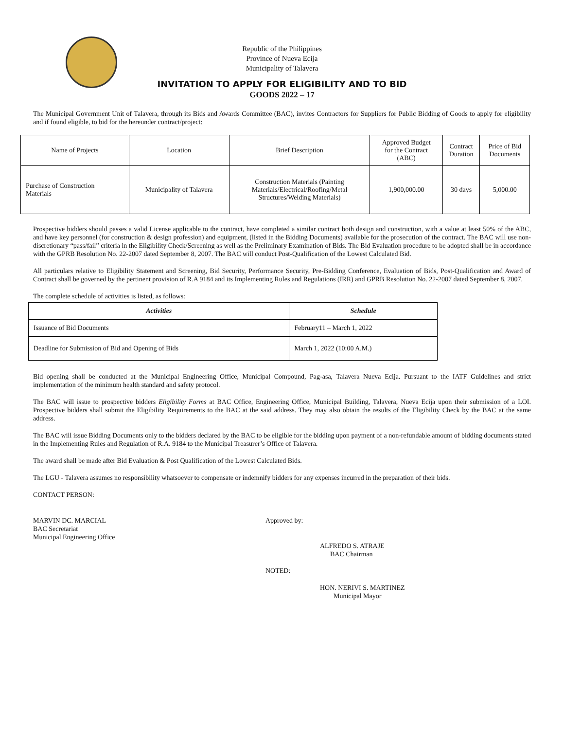Republic of the Philippines
Province of Nueva Ecija
Municipality of Talavera
INVITATION TO APPLY FOR ELIGIBILITY AND TO BID
GOODS 2022 – 17
The Municipal Government Unit of Talavera, through its Bids and Awards Committee (BAC), invites Contractors for Suppliers for Public Bidding of Goods to apply for eligibility and if found eligible, to bid for the hereunder contract/project:
| Name of Projects | Location | Brief Description | Approved Budget for the Contract (ABC) | Contract Duration | Price of Bid Documents |
| --- | --- | --- | --- | --- | --- |
| Purchase of Construction Materials | Municipality of Talavera | Construction Materials (Painting Materials/Electrical/Roofing/Metal Structures/Welding Materials) | 1,900,000.00 | 30 days | 5,000.00 |
Prospective bidders should passes a valid License applicable to the contract, have completed a similar contract both design and construction, with a value at least 50% of the ABC, and have key personnel (for construction & design profession) and equipment, (listed in the Bidding Documents) available for the prosecution of the contract. The BAC will use non-discretionary “pass/fail” criteria in the Eligibility Check/Screening as well as the Preliminary Examination of Bids. The Bid Evaluation procedure to be adopted shall be in accordance with the GPRB Resolution No. 22-2007 dated September 8, 2007. The BAC will conduct Post-Qualification of the Lowest Calculated Bid.
All particulars relative to Eligibility Statement and Screening, Bid Security, Performance Security, Pre-Bidding Conference, Evaluation of Bids, Post-Qualification and Award of Contract shall be governed by the pertinent provision of R.A 9184 and its Implementing Rules and Regulations (IRR) and GPRB Resolution No. 22-2007 dated September 8, 2007.
The complete schedule of activities is listed, as follows:
| Activities | Schedule |
| --- | --- |
| Issuance of Bid Documents | February11 – March 1, 2022 |
| Deadline for Submission of Bid and Opening of Bids | March 1, 2022 (10:00 A.M.) |
Bid opening shall be conducted at the Municipal Engineering Office, Municipal Compound, Pag-asa, Talavera Nueva Ecija. Pursuant to the IATF Guidelines and strict implementation of the minimum health standard and safety protocol.
The BAC will issue to prospective bidders Eligibility Forms at BAC Office, Engineering Office, Municipal Building, Talavera, Nueva Ecija upon their submission of a LOI. Prospective bidders shall submit the Eligibility Requirements to the BAC at the said address. They may also obtain the results of the Eligibility Check by the BAC at the same address.
The BAC will issue Bidding Documents only to the bidders declared by the BAC to be eligible for the bidding upon payment of a non-refundable amount of bidding documents stated in the Implementing Rules and Regulation of R.A. 9184 to the Municipal Treasurer’s Office of Talavera.
The award shall be made after Bid Evaluation & Post Qualification of the Lowest Calculated Bids.
The LGU - Talavera assumes no responsibility whatsoever to compensate or indemnify bidders for any expenses incurred in the preparation of their bids.
CONTACT PERSON:
MARVIN DC. MARCIAL
BAC Secretariat
Municipal Engineering Office
Approved by:
ALFREDO S. ATRAJE
BAC Chairman
NOTED:
HON. NERIVI S. MARTINEZ
Municipal Mayor